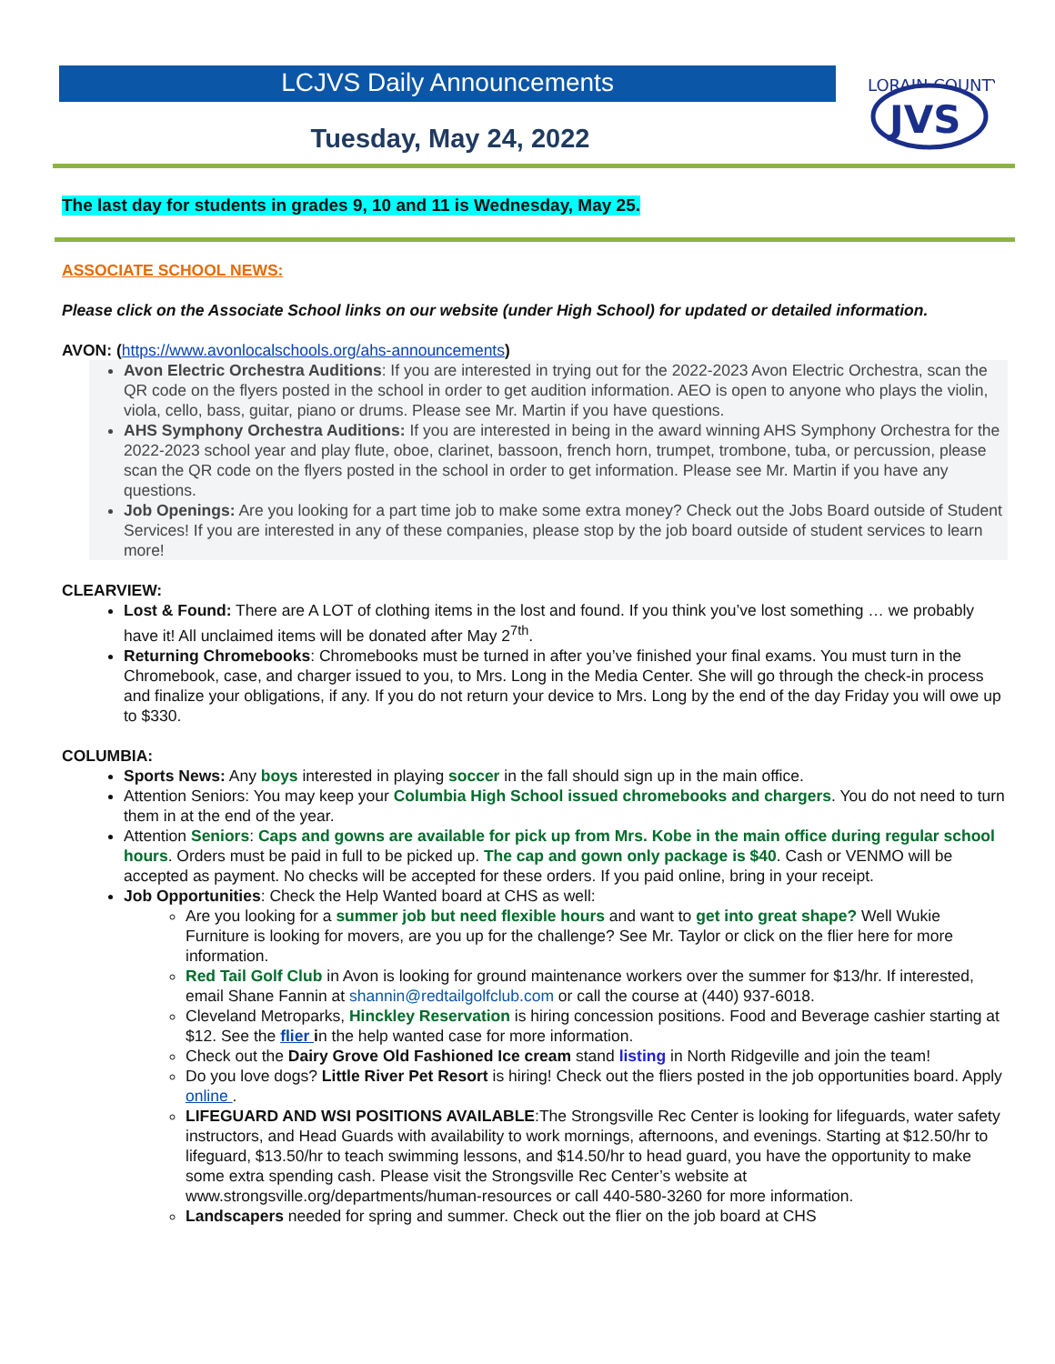LCJVS Daily Announcements
Tuesday, May 24, 2022
LORAIN COUNTY
JVS
The last day for students in grades 9, 10 and 11 is Wednesday, May 25.
ASSOCIATE SCHOOL NEWS:
Please click on the Associate School links on our website (under High School) for updated or detailed information.
AVON: (https://www.avonlocalschools.org/ahs-announcements)
Avon Electric Orchestra Auditions: If you are interested in trying out for the 2022-2023 Avon Electric Orchestra, scan the QR code on the flyers posted in the school in order to get audition information. AEO is open to anyone who plays the violin, viola, cello, bass, guitar, piano or drums. Please see Mr. Martin if you have questions.
AHS Symphony Orchestra Auditions: If you are interested in being in the award winning AHS Symphony Orchestra for the 2022-2023 school year and play flute, oboe, clarinet, bassoon, french horn, trumpet, trombone, tuba, or percussion, please scan the QR code on the flyers posted in the school in order to get information. Please see Mr. Martin if you have any questions.
Job Openings: Are you looking for a part time job to make some extra money? Check out the Jobs Board outside of Student Services! If you are interested in any of these companies, please stop by the job board outside of student services to learn more!
CLEARVIEW:
Lost & Found: There are A LOT of clothing items in the lost and found. If you think you’ve lost something … we probably have it! All unclaimed items will be donated after May 2<sup>7th</sup>.
Returning Chromebooks: Chromebooks must be turned in after you’ve finished your final exams. You must turn in the Chromebook, case, and charger issued to you, to Mrs. Long in the Media Center. She will go through the check-in process and finalize your obligations, if any. If you do not return your device to Mrs. Long by the end of the day Friday you will owe up to $330.
COLUMBIA:
Sports News: Any boys interested in playing soccer in the fall should sign up in the main office.
Attention Seniors: You may keep your Columbia High School issued chromebooks and chargers. You do not need to turn them in at the end of the year.
Attention Seniors: Caps and gowns are available for pick up from Mrs. Kobe in the main office during regular school hours. Orders must be paid in full to be picked up. The cap and gown only package is $40. Cash or VENMO will be accepted as payment. No checks will be accepted for these orders. If you paid online, bring in your receipt.
Job Opportunities: Check the Help Wanted board at CHS as well:
Are you looking for a summer job but need flexible hours and want to get into great shape? Well Wukie Furniture is looking for movers, are you up for the challenge? See Mr. Taylor or click on the flier here for more information.
Red Tail Golf Club in Avon is looking for ground maintenance workers over the summer for $13/hr. If interested, email Shane Fannin at shannin@redtailgolfclub.com or call the course at (440) 937-6018.
Cleveland Metroparks, Hinckley Reservation is hiring concession positions. Food and Beverage cashier starting at $12. See the flier in the help wanted case for more information.
Check out the Dairy Grove Old Fashioned Ice cream stand listing in North Ridgeville and join the team!
Do you love dogs? Little River Pet Resort is hiring! Check out the fliers posted in the job opportunities board. Apply online .
LIFEGUARD AND WSI POSITIONS AVAILABLE:The Strongsville Rec Center is looking for lifeguards, water safety instructors, and Head Guards with availability to work mornings, afternoons, and evenings. Starting at $12.50/hr to lifeguard, $13.50/hr to teach swimming lessons, and $14.50/hr to head guard, you have the opportunity to make some extra spending cash. Please visit the Strongsville Rec Center’s website at www.strongsville.org/departments/human-resources or call 440-580-3260 for more information.
Landscapers needed for spring and summer. Check out the flier on the job board at CHS